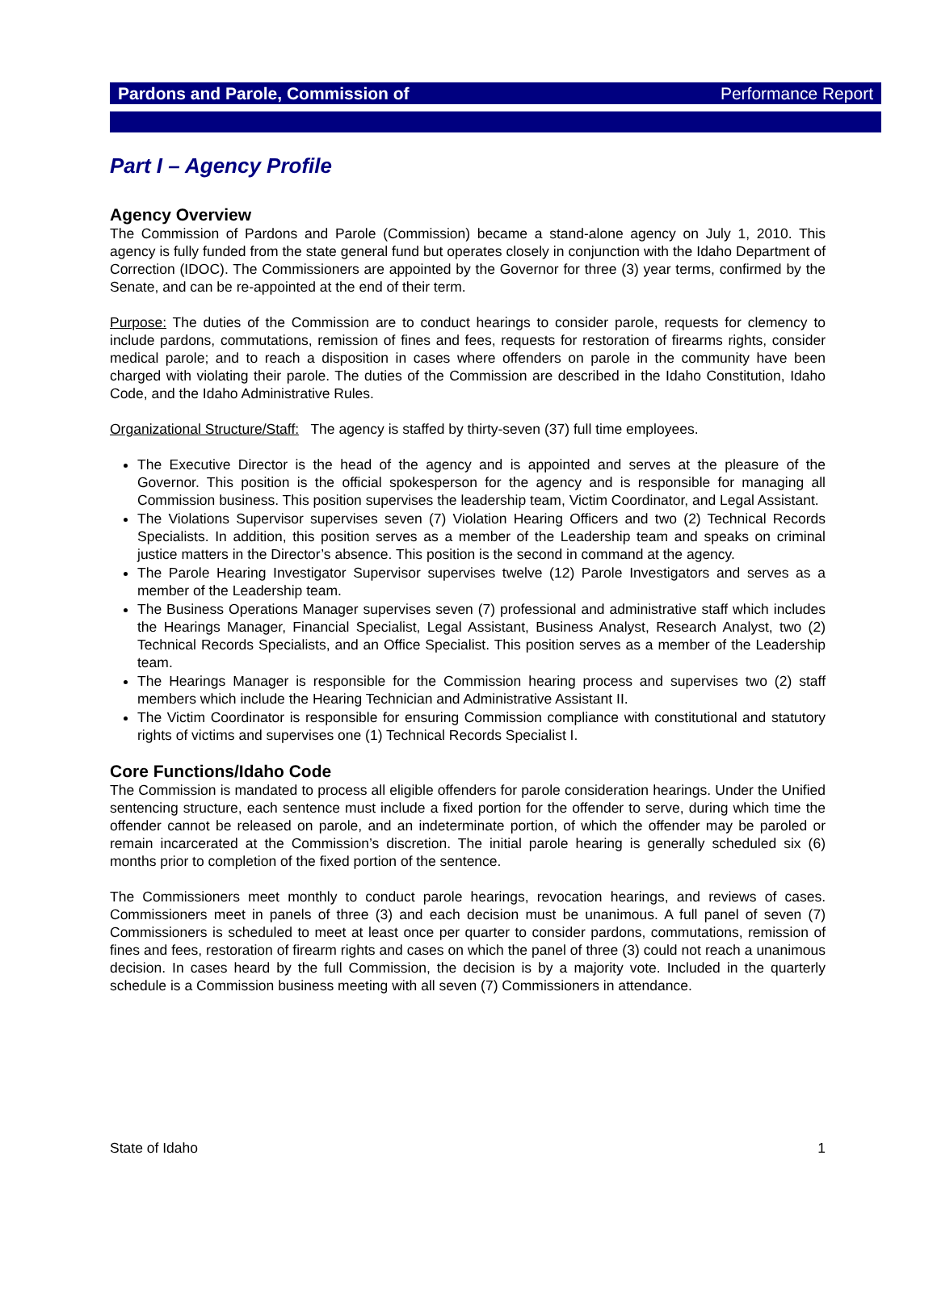Pardons and Parole, Commission of Performance Report
Part I – Agency Profile
Agency Overview
The Commission of Pardons and Parole (Commission) became a stand-alone agency on July 1, 2010. This agency is fully funded from the state general fund but operates closely in conjunction with the Idaho Department of Correction (IDOC). The Commissioners are appointed by the Governor for three (3) year terms, confirmed by the Senate, and can be re-appointed at the end of their term.
Purpose: The duties of the Commission are to conduct hearings to consider parole, requests for clemency to include pardons, commutations, remission of fines and fees, requests for restoration of firearms rights, consider medical parole; and to reach a disposition in cases where offenders on parole in the community have been charged with violating their parole. The duties of the Commission are described in the Idaho Constitution, Idaho Code, and the Idaho Administrative Rules.
Organizational Structure/Staff: The agency is staffed by thirty-seven (37) full time employees.
The Executive Director is the head of the agency and is appointed and serves at the pleasure of the Governor. This position is the official spokesperson for the agency and is responsible for managing all Commission business. This position supervises the leadership team, Victim Coordinator, and Legal Assistant.
The Violations Supervisor supervises seven (7) Violation Hearing Officers and two (2) Technical Records Specialists. In addition, this position serves as a member of the Leadership team and speaks on criminal justice matters in the Director’s absence. This position is the second in command at the agency.
The Parole Hearing Investigator Supervisor supervises twelve (12) Parole Investigators and serves as a member of the Leadership team.
The Business Operations Manager supervises seven (7) professional and administrative staff which includes the Hearings Manager, Financial Specialist, Legal Assistant, Business Analyst, Research Analyst, two (2) Technical Records Specialists, and an Office Specialist. This position serves as a member of the Leadership team.
The Hearings Manager is responsible for the Commission hearing process and supervises two (2) staff members which include the Hearing Technician and Administrative Assistant II.
The Victim Coordinator is responsible for ensuring Commission compliance with constitutional and statutory rights of victims and supervises one (1) Technical Records Specialist I.
Core Functions/Idaho Code
The Commission is mandated to process all eligible offenders for parole consideration hearings. Under the Unified sentencing structure, each sentence must include a fixed portion for the offender to serve, during which time the offender cannot be released on parole, and an indeterminate portion, of which the offender may be paroled or remain incarcerated at the Commission’s discretion. The initial parole hearing is generally scheduled six (6) months prior to completion of the fixed portion of the sentence.
The Commissioners meet monthly to conduct parole hearings, revocation hearings, and reviews of cases. Commissioners meet in panels of three (3) and each decision must be unanimous. A full panel of seven (7) Commissioners is scheduled to meet at least once per quarter to consider pardons, commutations, remission of fines and fees, restoration of firearm rights and cases on which the panel of three (3) could not reach a unanimous decision. In cases heard by the full Commission, the decision is by a majority vote. Included in the quarterly schedule is a Commission business meeting with all seven (7) Commissioners in attendance.
State of Idaho 1